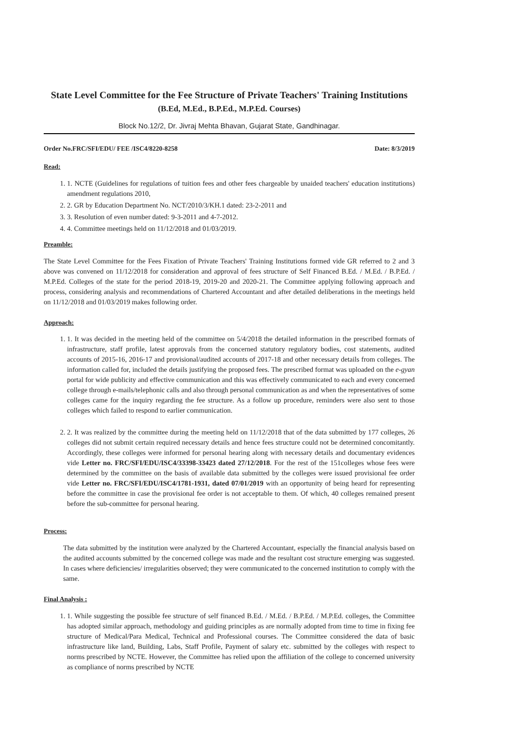State Level Committee for the Fee Structure of Private Teachers' Training Institutions (B.Ed, M.Ed., B.P.Ed., M.P.Ed. Courses)
Block No.12/2, Dr. Jivraj Mehta Bhavan, Gujarat State, Gandhinagar.
Order No.FRC/SFI/EDU/ FEE /ISC4/8220-8258 Date: 8/3/2019
Read:
1. 1. NCTE (Guidelines for regulations of tuition fees and other fees chargeable by unaided teachers' education institutions) amendment regulations 2010,
2. 2. GR by Education Department No. NCT/2010/3/KH.1 dated: 23-2-2011 and
3. 3. Resolution of even number dated: 9-3-2011 and 4-7-2012.
4. 4. Committee meetings held on 11/12/2018 and 01/03/2019.
Preamble:
The State Level Committee for the Fees Fixation of Private Teachers' Training Institutions formed vide GR referred to 2 and 3 above was convened on 11/12/2018 for consideration and approval of fees structure of Self Financed B.Ed. / M.Ed. / B.P.Ed. / M.P.Ed. Colleges of the state for the period 2018-19, 2019-20 and 2020-21. The Committee applying following approach and process, considering analysis and recommendations of Chartered Accountant and after detailed deliberations in the meetings held on 11/12/2018 and 01/03/2019 makes following order.
Approach:
1. 1. It was decided in the meeting held of the committee on 5/4/2018 the detailed information in the prescribed formats of infrastructure, staff profile, latest approvals from the concerned statutory regulatory bodies, cost statements, audited accounts of 2015-16, 2016-17 and provisional/audited accounts of 2017-18 and other necessary details from colleges. The information called for, included the details justifying the proposed fees. The prescribed format was uploaded on the e-gyan portal for wide publicity and effective communication and this was effectively communicated to each and every concerned college through e-mails/telephonic calls and also through personal communication as and when the representatives of some colleges came for the inquiry regarding the fee structure. As a follow up procedure, reminders were also sent to those colleges which failed to respond to earlier communication.
2. 2. It was realized by the committee during the meeting held on 11/12/2018 that of the data submitted by 177 colleges, 26 colleges did not submit certain required necessary details and hence fees structure could not be determined concomitantly. Accordingly, these colleges were informed for personal hearing along with necessary details and documentary evidences vide Letter no. FRC/SFI/EDU/ISC4/33398-33423 dated 27/12/2018. For the rest of the 151colleges whose fees were determined by the committee on the basis of available data submitted by the colleges were issued provisional fee order vide Letter no. FRC/SFI/EDU/ISC4/1781-1931, dated 07/01/2019 with an opportunity of being heard for representing before the committee in case the provisional fee order is not acceptable to them. Of which, 40 colleges remained present before the sub-committee for personal hearing.
Process:
The data submitted by the institution were analyzed by the Chartered Accountant, especially the financial analysis based on the audited accounts submitted by the concerned college was made and the resultant cost structure emerging was suggested. In cases where deficiencies/ irregularities observed; they were communicated to the concerned institution to comply with the same.
Final Analysis :
1. 1. While suggesting the possible fee structure of self financed B.Ed. / M.Ed. / B.P.Ed. / M.P.Ed. colleges, the Committee has adopted similar approach, methodology and guiding principles as are normally adopted from time to time in fixing fee structure of Medical/Para Medical, Technical and Professional courses. The Committee considered the data of basic infrastructure like land, Building, Labs, Staff Profile, Payment of salary etc. submitted by the colleges with respect to norms prescribed by NCTE. However, the Committee has relied upon the affiliation of the college to concerned university as compliance of norms prescribed by NCTE